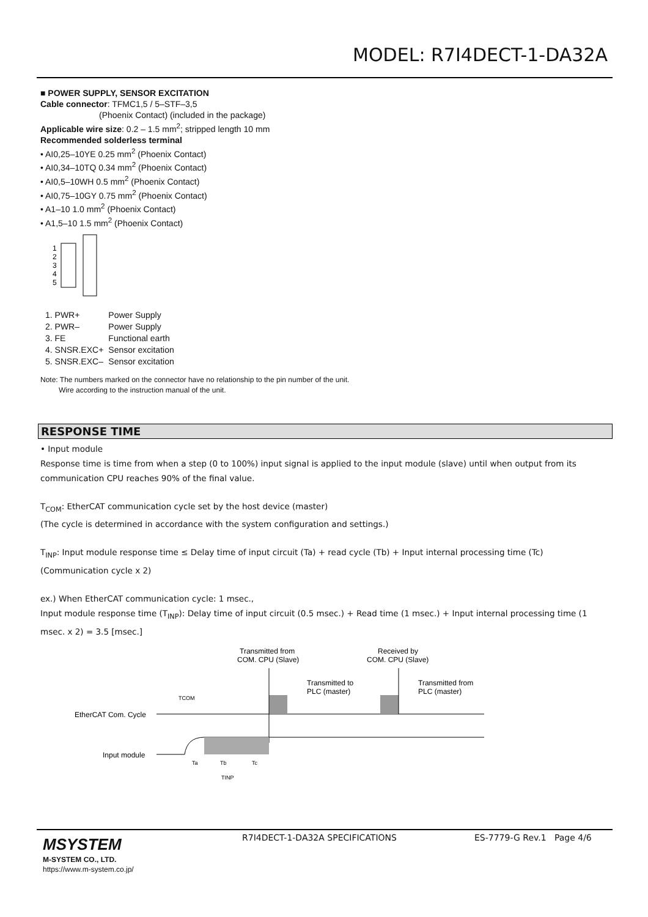MODEL: R7I4DECT-1-DA32A
■ POWER SUPPLY, SENSOR EXCITATION
Cable connector: TFMC1,5 / 5–STF–3,5
(Phoenix Contact) (included in the package)
Applicable wire size: 0.2 – 1.5 mm<sup>2</sup>; stripped length 10 mm
Recommended solderless terminal
• AI0,25–10YE 0.25 mm<sup>2</sup> (Phoenix Contact)
• AI0,34–10TQ 0.34 mm<sup>2</sup> (Phoenix Contact)
• AI0,5–10WH 0.5 mm<sup>2</sup> (Phoenix Contact)
• AI0,75–10GY 0.75 mm<sup>2</sup> (Phoenix Contact)
• A1–10 1.0 mm<sup>2</sup> (Phoenix Contact)
• A1,5–10 1.5 mm<sup>2</sup> (Phoenix Contact)
1
2
3
4
5
| 1. PWR+ | Power Supply |
| 2. PWR– | Power Supply |
| 3. FE | Functional earth |
| 4. SNSR.EXC+ | Sensor excitation |
| 5. SNSR.EXC– | Sensor excitation |
Note: The numbers marked on the connector have no relationship to the pin number of the unit.
Wire according to the instruction manual of the unit.
RESPONSE TIME
• Input module
Response time is time from when a step (0 to 100%) input signal is applied to the input module (slave) until when output from its communication CPU reaches 90% of the final value.
T<sub>COM</sub>: EtherCAT communication cycle set by the host device (master)
(The cycle is determined in accordance with the system configuration and settings.)
T<sub>INP</sub>: Input module response time ≤ Delay time of input circuit (Ta) + read cycle (Tb) + Input internal processing time (Tc) (Communication cycle x 2)
ex.) When EtherCAT communication cycle: 1 msec.,
Input module response time (T<sub>INP</sub>): Delay time of input circuit (0.5 msec.) + Read time (1 msec.) + Input internal processing time (1 msec. x 2) = 3.5 [msec.]
Transmitted from
COM. CPU (Slave)
Received by
COM. CPU (Slave)
Transmitted to
PLC (master)
Transmitted from
PLC (master)
TCOM
EtherCAT Com. Cycle
Input module
Ta
Tb
Tc
TINP
MSYSTEM
M-SYSTEM CO., LTD.
https://www.m-system.co.jp/
R7I4DECT-1-DA32A SPECIFICATIONS ES-7779-G Rev.1 Page 4/6